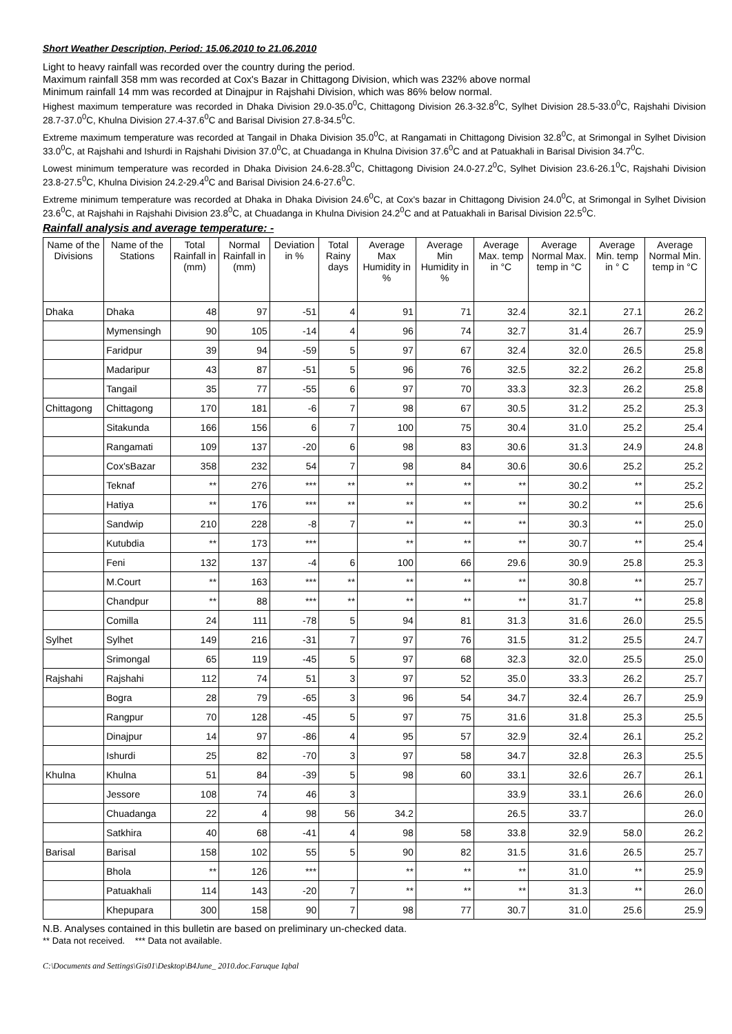Short Weather Description, Period: 15.06.2010 to 21.06.2010
Light to heavy rainfall was recorded over the country during the period.
Maximum rainfall 358 mm was recorded at Cox's Bazar in Chittagong Division, which was 232% above normal
Minimum rainfall 14 mm was recorded at Dinajpur in Rajshahi Division, which was 86% below normal.
Highest maximum temperature was recorded in Dhaka Division 29.0-35.0<sup>0</sup>C, Chittagong Division 26.3-32.8<sup>0</sup>C, Sylhet Division 28.5-33.0<sup>0</sup>C, Rajshahi Division 28.7-37.0<sup>0</sup>C, Khulna Division 27.4-37.6<sup>0</sup>C and Barisal Division 27.8-34.5<sup>0</sup>C.
Extreme maximum temperature was recorded at Tangail in Dhaka Division 35.0<sup>0</sup>C, at Rangamati in Chittagong Division 32.8<sup>0</sup>C, at Srimongal in Sylhet Division 33.0<sup>0</sup>C, at Rajshahi and Ishurdi in Rajshahi Division 37.0<sup>0</sup>C, at Chuadanga in Khulna Division 37.6<sup>0</sup>C and at Patuakhali in Barisal Division 34.7<sup>0</sup>C.
Lowest minimum temperature was recorded in Dhaka Division 24.6-28.3<sup>0</sup>C, Chittagong Division 24.0-27.2<sup>0</sup>C, Sylhet Division 23.6-26.1<sup>0</sup>C, Rajshahi Division 23.8-27.5<sup>0</sup>C, Khulna Division 24.2-29.4<sup>0</sup>C and Barisal Division 24.6-27.6<sup>0</sup>C.
Extreme minimum temperature was recorded at Dhaka in Dhaka Division 24.6<sup>0</sup>C, at Cox's bazar in Chittagong Division 24.0<sup>0</sup>C, at Srimongal in Sylhet Division 23.6<sup>0</sup>C, at Rajshahi in Rajshahi Division 23.8<sup>0</sup>C, at Chuadanga in Khulna Division 24.2<sup>0</sup>C and at Patuakhali in Barisal Division 22.5<sup>0</sup>C.
Rainfall analysis and average temperature: -
| Name of the Divisions | Name of the Stations | Total Rainfall in (mm) | Normal Rainfall in (mm) | Deviation in % | Total Rainy days | Average Max Humidity in % | Average Min Humidity in % | Average Max. temp in °C | Average Normal Max. temp in °C | Average Min. temp in ° C | Average Normal Min. temp in °C |
| --- | --- | --- | --- | --- | --- | --- | --- | --- | --- | --- | --- |
| Dhaka | Dhaka | 48 | 97 | -51 | 4 | 91 | 71 | 32.4 | 32.1 | 27.1 | 26.2 |
| | Mymensingh | 90 | 105 | -14 | 4 | 96 | 74 | 32.7 | 31.4 | 26.7 | 25.9 |
| | Faridpur | 39 | 94 | -59 | 5 | 97 | 67 | 32.4 | 32.0 | 26.5 | 25.8 |
| | Madaripur | 43 | 87 | -51 | 5 | 96 | 76 | 32.5 | 32.2 | 26.2 | 25.8 |
| | Tangail | 35 | 77 | -55 | 6 | 97 | 70 | 33.3 | 32.3 | 26.2 | 25.8 |
| Chittagong | Chittagong | 170 | 181 | -6 | 7 | 98 | 67 | 30.5 | 31.2 | 25.2 | 25.3 |
| | Sitakunda | 166 | 156 | 6 | 7 | 100 | 75 | 30.4 | 31.0 | 25.2 | 25.4 |
| | Rangamati | 109 | 137 | -20 | 6 | 98 | 83 | 30.6 | 31.3 | 24.9 | 24.8 |
| | Cox'sBazar | 358 | 232 | 54 | 7 | 98 | 84 | 30.6 | 30.6 | 25.2 | 25.2 |
| | Teknaf | ** | 276 | *** | ** | ** | ** | ** | 30.2 | ** | 25.2 |
| | Hatiya | ** | 176 | *** | ** | ** | ** | ** | 30.2 | ** | 25.6 |
| | Sandwip | 210 | 228 | -8 | 7 | ** | ** | ** | 30.3 | ** | 25.0 |
| | Kutubdia | ** | 173 | *** | | ** | ** | ** | 30.7 | ** | 25.4 |
| | Feni | 132 | 137 | -4 | 6 | 100 | 66 | 29.6 | 30.9 | 25.8 | 25.3 |
| | M.Court | ** | 163 | *** | ** | ** | ** | ** | 30.8 | ** | 25.7 |
| | Chandpur | ** | 88 | *** | ** | ** | ** | ** | 31.7 | ** | 25.8 |
| | Comilla | 24 | 111 | -78 | 5 | 94 | 81 | 31.3 | 31.6 | 26.0 | 25.5 |
| Sylhet | Sylhet | 149 | 216 | -31 | 7 | 97 | 76 | 31.5 | 31.2 | 25.5 | 24.7 |
| | Srimongal | 65 | 119 | -45 | 5 | 97 | 68 | 32.3 | 32.0 | 25.5 | 25.0 |
| Rajshahi | Rajshahi | 112 | 74 | 51 | 3 | 97 | 52 | 35.0 | 33.3 | 26.2 | 25.7 |
| | Bogra | 28 | 79 | -65 | 3 | 96 | 54 | 34.7 | 32.4 | 26.7 | 25.9 |
| | Rangpur | 70 | 128 | -45 | 5 | 97 | 75 | 31.6 | 31.8 | 25.3 | 25.5 |
| | Dinajpur | 14 | 97 | -86 | 4 | 95 | 57 | 32.9 | 32.4 | 26.1 | 25.2 |
| | Ishurdi | 25 | 82 | -70 | 3 | 97 | 58 | 34.7 | 32.8 | 26.3 | 25.5 |
| Khulna | Khulna | 51 | 84 | -39 | 5 | 98 | 60 | 33.1 | 32.6 | 26.7 | 26.1 |
| | Jessore | 108 | 74 | 46 | 3 | | | 33.9 | 33.1 | 26.6 | 26.0 |
| | Chuadanga | 22 | 4 | 98 | 56 | 34.2 | | 26.5 | 33.7 | | 26.0 |
| | Satkhira | 40 | 68 | -41 | 4 | 98 | 58 | 33.8 | 32.9 | 58.0 | 26.2 |
| Barisal | Barisal | 158 | 102 | 55 | 5 | 90 | 82 | 31.5 | 31.6 | 26.5 | 25.7 |
| | Bhola | ** | 126 | *** | | ** | ** | ** | 31.0 | ** | 25.9 |
| | Patuakhali | 114 | 143 | -20 | 7 | ** | ** | ** | 31.3 | ** | 26.0 |
| | Khepupara | 300 | 158 | 90 | 7 | 98 | 77 | 30.7 | 31.0 | 25.6 | 25.9 |
N.B. Analyses contained in this bulletin are based on preliminary un-checked data.
** Data not received. *** Data not available.
C:\Documents and Settings\Gis01\Desktop\B4June_ 2010.doc.Faruque Iqbal